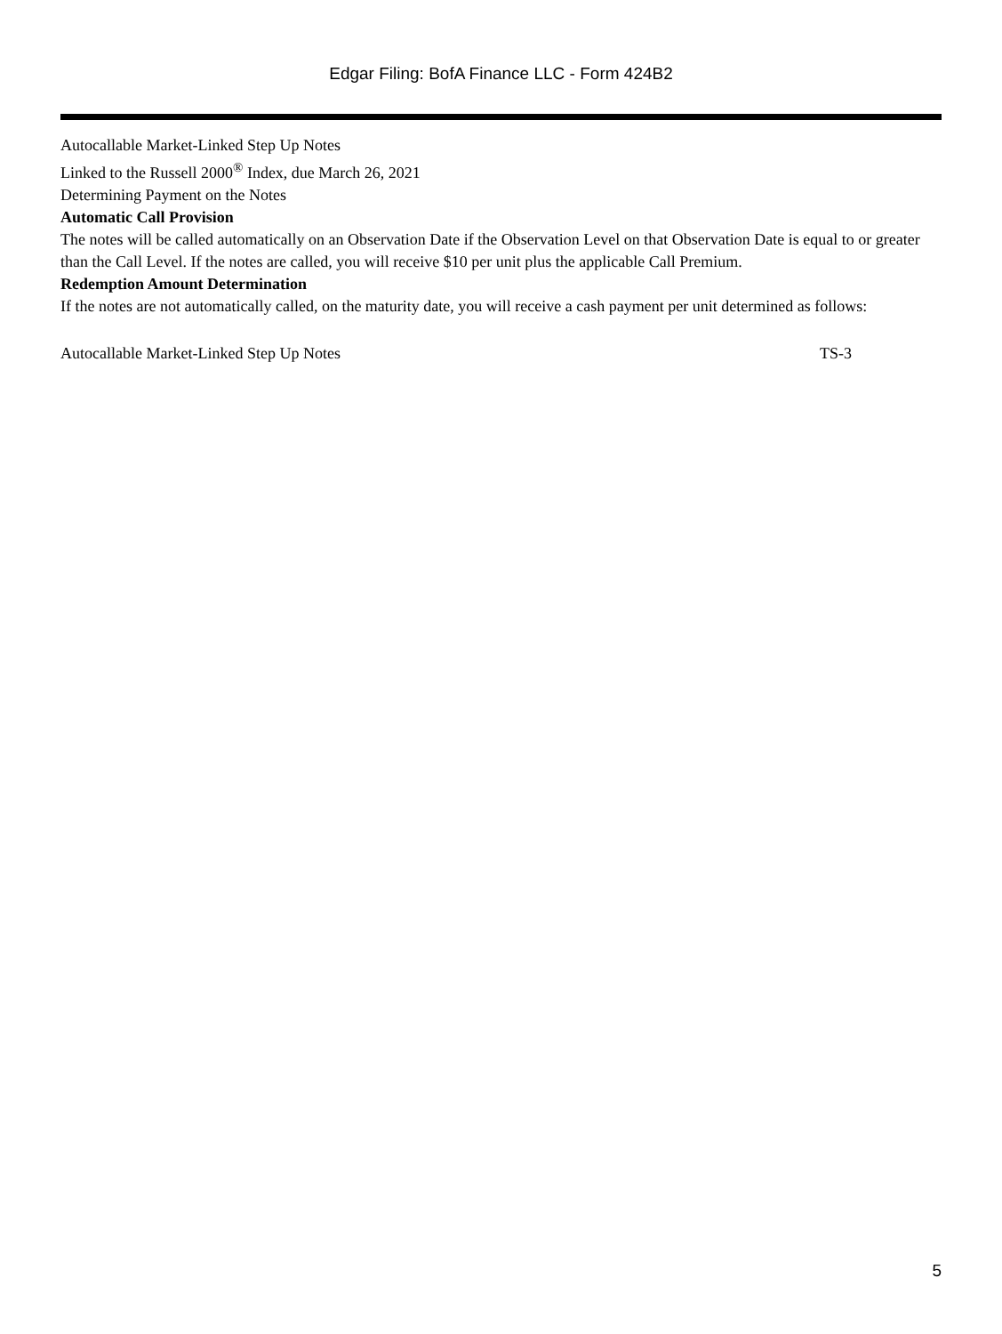Edgar Filing: BofA Finance LLC - Form 424B2
Autocallable Market-Linked Step Up Notes
Linked to the Russell 2000<sup>®</sup> Index, due March 26, 2021
Determining Payment on the Notes
Automatic Call Provision
The notes will be called automatically on an Observation Date if the Observation Level on that Observation Date is equal to or greater than the Call Level. If the notes are called, you will receive $10 per unit plus the applicable Call Premium.
Redemption Amount Determination
If the notes are not automatically called, on the maturity date, you will receive a cash payment per unit determined as follows:
Autocallable Market-Linked Step Up Notes TS-3
5